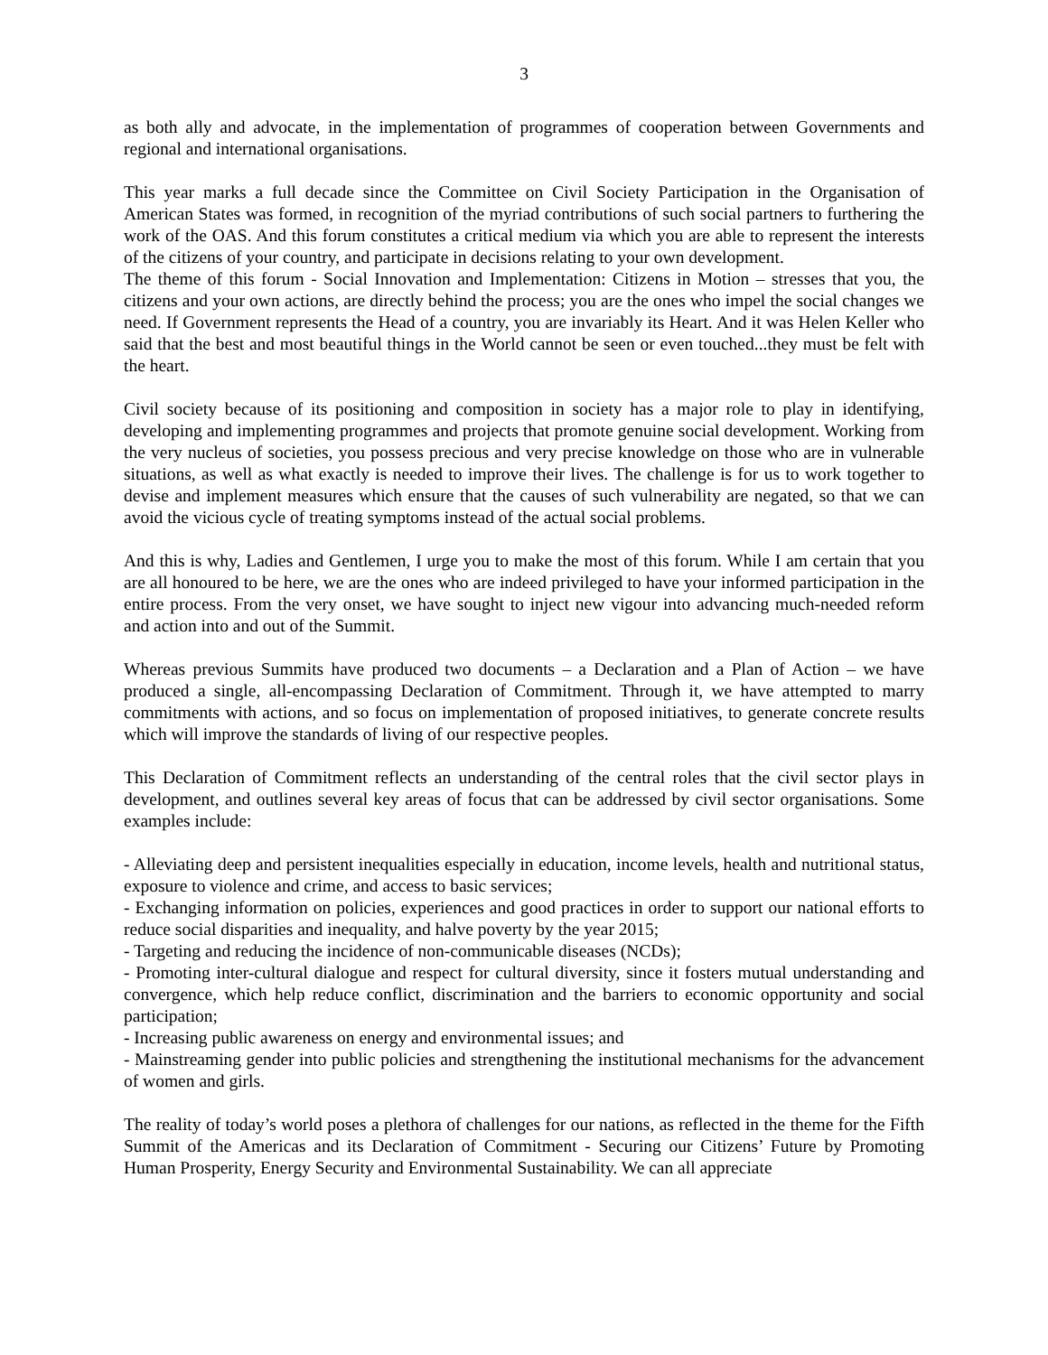3
as both ally and advocate, in the implementation of programmes of cooperation between Governments and regional and international organisations.
This year marks a full decade since the Committee on Civil Society Participation in the Organisation of American States was formed, in recognition of the myriad contributions of such social partners to furthering the work of the OAS. And this forum constitutes a critical medium via which you are able to represent the interests of the citizens of your country, and participate in decisions relating to your own development.
The theme of this forum - Social Innovation and Implementation: Citizens in Motion – stresses that you, the citizens and your own actions, are directly behind the process; you are the ones who impel the social changes we need. If Government represents the Head of a country, you are invariably its Heart. And it was Helen Keller who said that the best and most beautiful things in the World cannot be seen or even touched...they must be felt with the heart.
Civil society because of its positioning and composition in society has a major role to play in identifying, developing and implementing programmes and projects that promote genuine social development. Working from the very nucleus of societies, you possess precious and very precise knowledge on those who are in vulnerable situations, as well as what exactly is needed to improve their lives. The challenge is for us to work together to devise and implement measures which ensure that the causes of such vulnerability are negated, so that we can avoid the vicious cycle of treating symptoms instead of the actual social problems.
And this is why, Ladies and Gentlemen, I urge you to make the most of this forum. While I am certain that you are all honoured to be here, we are the ones who are indeed privileged to have your informed participation in the entire process. From the very onset, we have sought to inject new vigour into advancing much-needed reform and action into and out of the Summit.
Whereas previous Summits have produced two documents – a Declaration and a Plan of Action – we have produced a single, all-encompassing Declaration of Commitment. Through it, we have attempted to marry commitments with actions, and so focus on implementation of proposed initiatives, to generate concrete results which will improve the standards of living of our respective peoples.
This Declaration of Commitment reflects an understanding of the central roles that the civil sector plays in development, and outlines several key areas of focus that can be addressed by civil sector organisations. Some examples include:
- Alleviating deep and persistent inequalities especially in education, income levels, health and nutritional status, exposure to violence and crime, and access to basic services;
- Exchanging information on policies, experiences and good practices in order to support our national efforts to reduce social disparities and inequality, and halve poverty by the year 2015;
- Targeting and reducing the incidence of non-communicable diseases (NCDs);
- Promoting inter-cultural dialogue and respect for cultural diversity, since it fosters mutual understanding and convergence, which help reduce conflict, discrimination and the barriers to economic opportunity and social participation;
- Increasing public awareness on energy and environmental issues; and
- Mainstreaming gender into public policies and strengthening the institutional mechanisms for the advancement of women and girls.
The reality of today’s world poses a plethora of challenges for our nations, as reflected in the theme for the Fifth Summit of the Americas and its Declaration of Commitment - Securing our Citizens’ Future by Promoting Human Prosperity, Energy Security and Environmental Sustainability. We can all appreciate